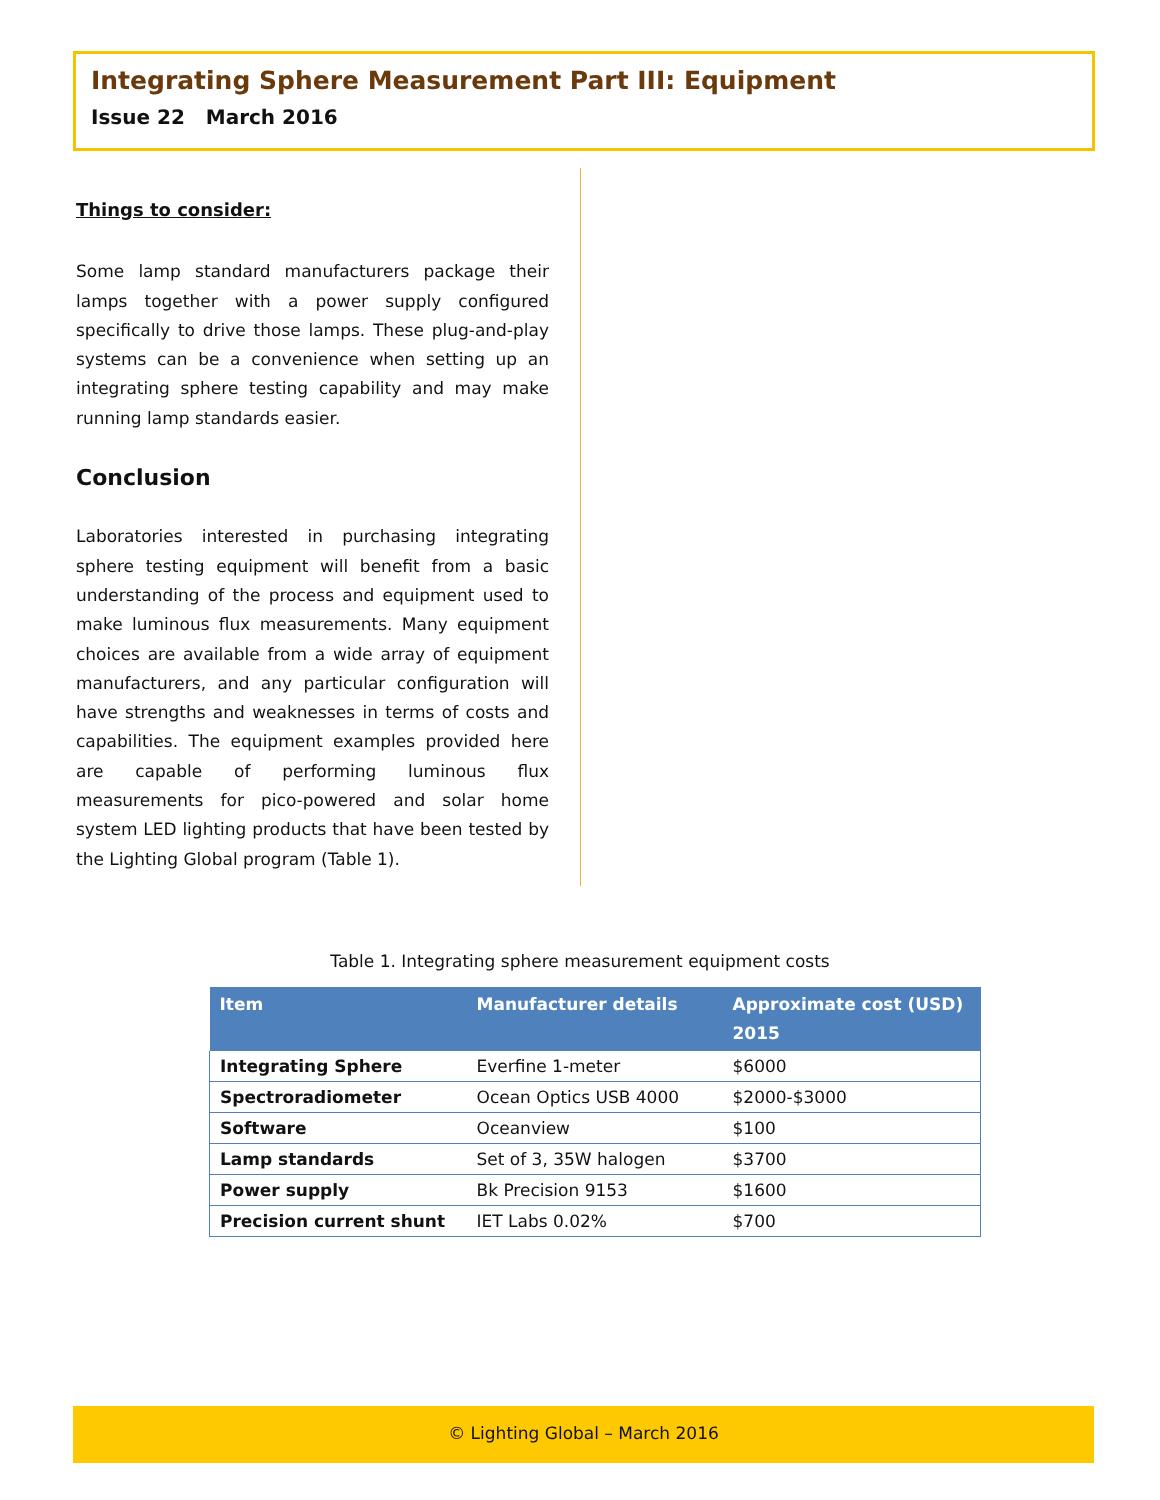Integrating Sphere Measurement Part III: Equipment
Issue 22 March 2016
Things to consider:
Some lamp standard manufacturers package their lamps together with a power supply configured specifically to drive those lamps. These plug-and-play systems can be a convenience when setting up an integrating sphere testing capability and may make running lamp standards easier.
Conclusion
Laboratories interested in purchasing integrating sphere testing equipment will benefit from a basic understanding of the process and equipment used to make luminous flux measurements. Many equipment choices are available from a wide array of equipment manufacturers, and any particular configuration will have strengths and weaknesses in terms of costs and capabilities. The equipment examples provided here are capable of performing luminous flux measurements for pico-powered and solar home system LED lighting products that have been tested by the Lighting Global program (Table 1).
Table 1. Integrating sphere measurement equipment costs
| Item | Manufacturer details | Approximate cost (USD) 2015 |
| --- | --- | --- |
| Integrating Sphere | Everfine 1-meter | $6000 |
| Spectroradiometer | Ocean Optics USB 4000 | $2000-$3000 |
| Software | Oceanview | $100 |
| Lamp standards | Set of 3, 35W halogen | $3700 |
| Power supply | Bk Precision 9153 | $1600 |
| Precision current shunt | IET Labs 0.02% | $700 |
© Lighting Global – March 2016